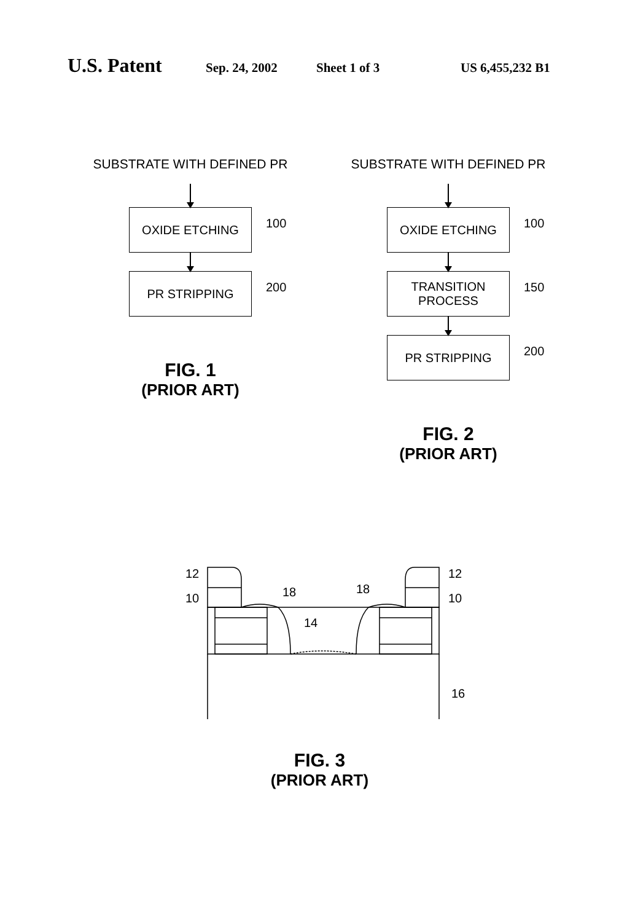U.S. Patent Sep. 24, 2002 Sheet 1 of 3 US 6,455,232 B1
SUBSTRATE WITH DEFINED PR
OXIDE ETCHING
100
PR STRIPPING
200
FIG. 1
(PRIOR ART)
SUBSTRATE WITH DEFINED PR
OXIDE ETCHING
100
TRANSITION
PROCESS
150
PR STRIPPING
200
FIG. 2
(PRIOR ART)
12
10
12
10
18
18
14
16
FIG. 3
(PRIOR ART)